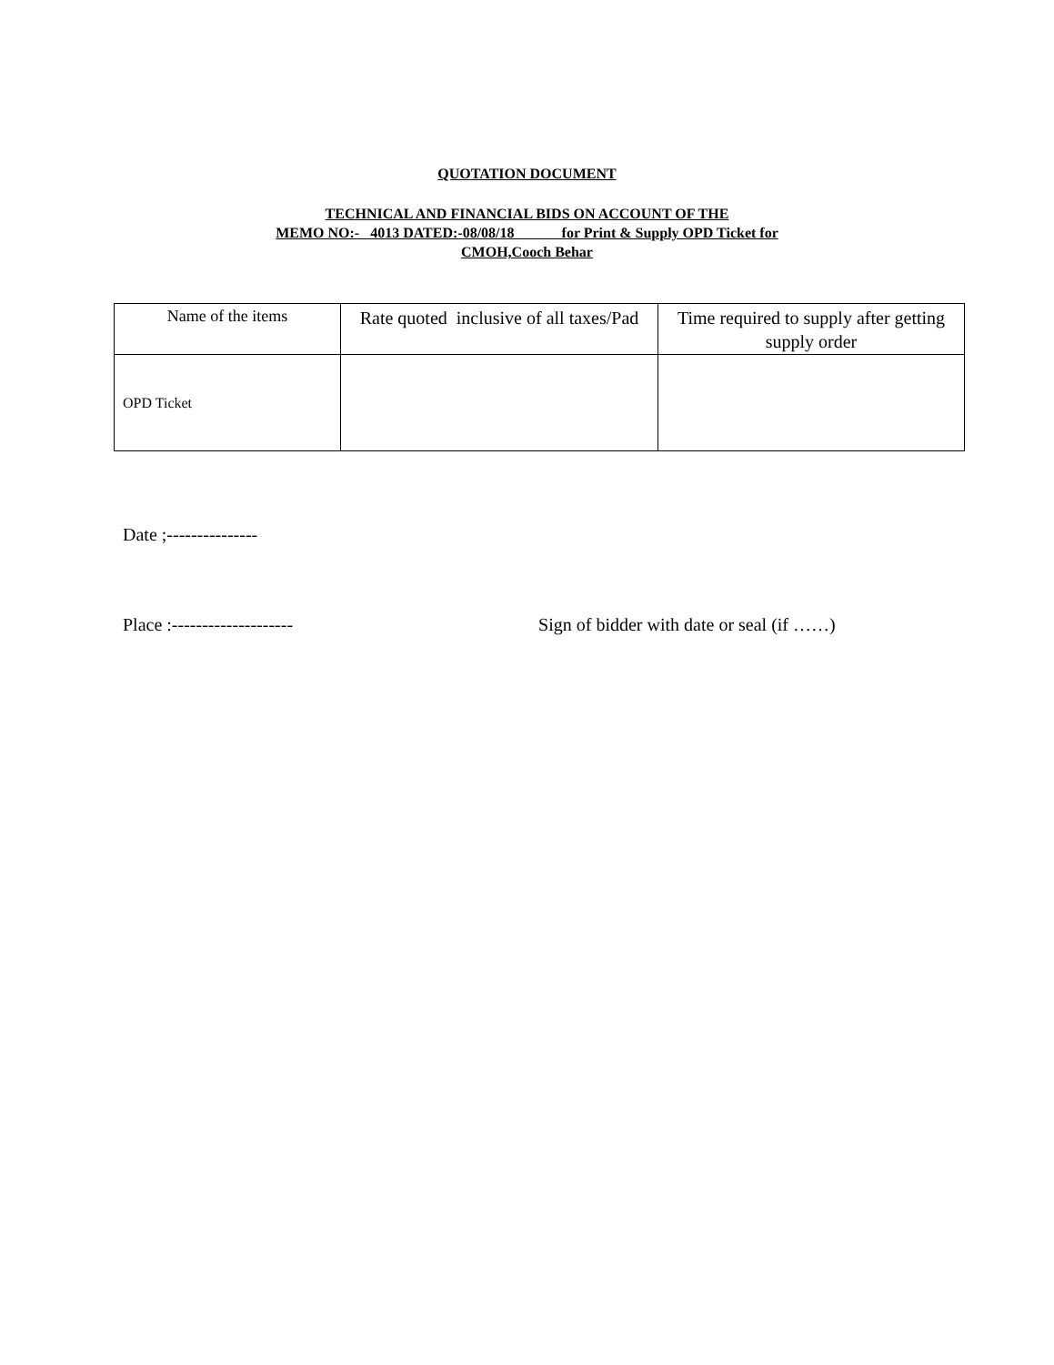QUOTATION DOCUMENT
TECHNICAL AND FINANCIAL BIDS ON ACCOUNT OF THE
MEMO NO:- 4013 DATED:-08/08/18 for Print & Supply OPD Ticket for
CMOH,Cooch Behar
| Name of the items | Rate quoted inclusive of all taxes/Pad | Time required to supply after getting supply order |
| OPD Ticket | | |
Date ;---------------
Place :-------------------- Sign of bidder with date or seal (if ……)